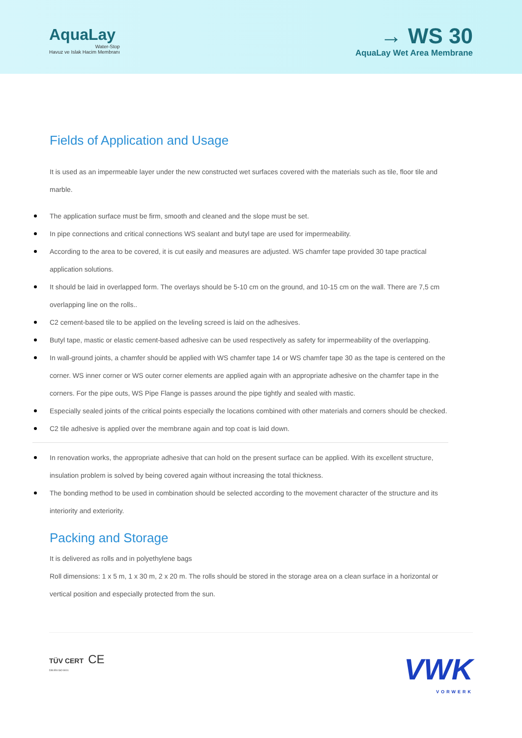AquaLay
Water-Stop
Havuz ve Islak Hacim Membranı
→ WS 30
AquaLay Wet Area Membrane
Fields of Application and Usage
It is used as an impermeable layer under the new constructed wet surfaces covered with the materials such as tile, floor tile and marble.
The application surface must be firm, smooth and cleaned and the slope must be set.
In pipe connections and critical connections WS sealant and butyl tape are used for impermeability.
According to the area to be covered, it is cut easily and measures are adjusted. WS chamfer tape provided 30 tape practical application solutions.
It should be laid in overlapped form. The overlays should be 5-10 cm on the ground, and 10-15 cm on the wall. There are 7,5 cm overlapping line on the rolls..
C2 cement-based tile to be applied on the leveling screed is laid on the adhesives.
Butyl tape, mastic or elastic cement-based adhesive can be used respectively as safety for impermeability of the overlapping.
In wall-ground joints, a chamfer should be applied with WS chamfer tape 14 or WS chamfer tape 30 as the tape is centered on the corner. WS inner corner or WS outer corner elements are applied again with an appropriate adhesive on the chamfer tape in the corners. For the pipe outs, WS Pipe Flange is passes around the pipe tightly and sealed with mastic.
Especially sealed joints of the critical points especially the locations combined with other materials and corners should be checked.
C2 tile adhesive is applied over the membrane again and top coat is laid down.
In renovation works, the appropriate adhesive that can hold on the present surface can be applied. With its excellent structure, insulation problem is solved by being covered again without increasing the total thickness.
The bonding method to be used in combination should be selected according to the movement character of the structure and its interiority and exteriority.
Packing and Storage
It is delivered as rolls and in polyethylene bags
Roll dimensions: 1 x 5 m, 1 x 30 m, 2 x 20 m. The rolls should be stored in the storage area on a clean surface in a horizontal or vertical position and especially protected from the sun.
TÜV CERT CE
DIN EN ISO 9001
VWK
VORWERK